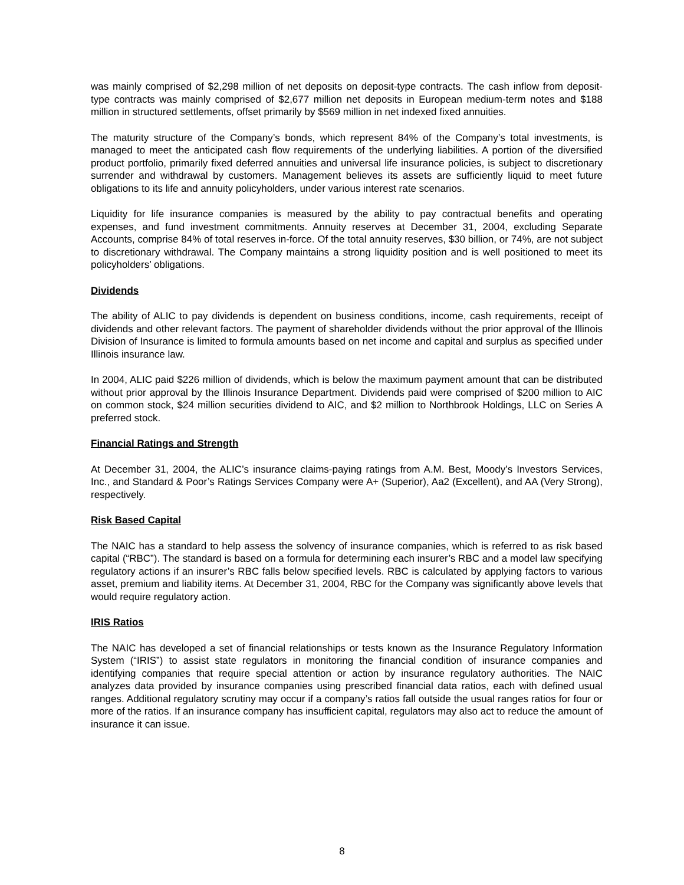was mainly comprised of $2,298 million of net deposits on deposit-type contracts. The cash inflow from deposit-type contracts was mainly comprised of $2,677 million net deposits in European medium-term notes and $188 million in structured settlements, offset primarily by $569 million in net indexed fixed annuities.
The maturity structure of the Company’s bonds, which represent 84% of the Company’s total investments, is managed to meet the anticipated cash flow requirements of the underlying liabilities. A portion of the diversified product portfolio, primarily fixed deferred annuities and universal life insurance policies, is subject to discretionary surrender and withdrawal by customers. Management believes its assets are sufficiently liquid to meet future obligations to its life and annuity policyholders, under various interest rate scenarios.
Liquidity for life insurance companies is measured by the ability to pay contractual benefits and operating expenses, and fund investment commitments. Annuity reserves at December 31, 2004, excluding Separate Accounts, comprise 84% of total reserves in-force. Of the total annuity reserves, $30 billion, or 74%, are not subject to discretionary withdrawal. The Company maintains a strong liquidity position and is well positioned to meet its policyholders’ obligations.
Dividends
The ability of ALIC to pay dividends is dependent on business conditions, income, cash requirements, receipt of dividends and other relevant factors. The payment of shareholder dividends without the prior approval of the Illinois Division of Insurance is limited to formula amounts based on net income and capital and surplus as specified under Illinois insurance law.
In 2004, ALIC paid $226 million of dividends, which is below the maximum payment amount that can be distributed without prior approval by the Illinois Insurance Department. Dividends paid were comprised of $200 million to AIC on common stock, $24 million securities dividend to AIC, and $2 million to Northbrook Holdings, LLC on Series A preferred stock.
Financial Ratings and Strength
At December 31, 2004, the ALIC’s insurance claims-paying ratings from A.M. Best, Moody’s Investors Services, Inc., and Standard & Poor’s Ratings Services Company were A+ (Superior), Aa2 (Excellent), and AA (Very Strong), respectively.
Risk Based Capital
The NAIC has a standard to help assess the solvency of insurance companies, which is referred to as risk based capital (“RBC”). The standard is based on a formula for determining each insurer’s RBC and a model law specifying regulatory actions if an insurer’s RBC falls below specified levels. RBC is calculated by applying factors to various asset, premium and liability items. At December 31, 2004, RBC for the Company was significantly above levels that would require regulatory action.
IRIS Ratios
The NAIC has developed a set of financial relationships or tests known as the Insurance Regulatory Information System (“IRIS”) to assist state regulators in monitoring the financial condition of insurance companies and identifying companies that require special attention or action by insurance regulatory authorities. The NAIC analyzes data provided by insurance companies using prescribed financial data ratios, each with defined usual ranges. Additional regulatory scrutiny may occur if a company’s ratios fall outside the usual ranges ratios for four or more of the ratios. If an insurance company has insufficient capital, regulators may also act to reduce the amount of insurance it can issue.
8